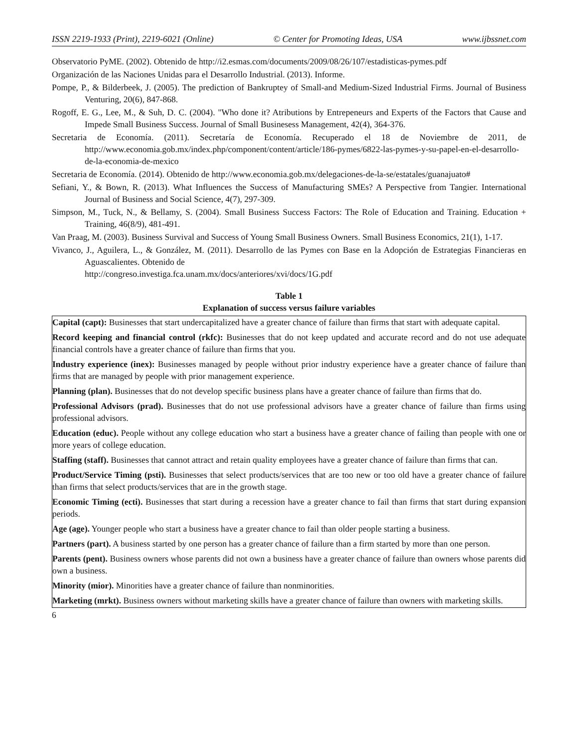ISSN 2219-1933 (Print), 2219-6021 (Online) © Center for Promoting Ideas, USA www.ijbssnet.com
Observatorio PyME. (2002). Obtenido de http://i2.esmas.com/documents/2009/08/26/107/estadisticas-pymes.pdf
Organización de las Naciones Unidas para el Desarrollo Industrial. (2013). Informe.
Pompe, P., & Bilderbeek, J. (2005). The prediction of Bankruptey of Small-and Medium-Sized Industrial Firms. Journal of Business Venturing, 20(6), 847-868.
Rogoff, E. G., Lee, M., & Suh, D. C. (2004). "Who done it? Atributions by Entrepeneurs and Experts of the Factors that Cause and Impede Small Business Success. Journal of Small Businesess Management, 42(4), 364-376.
Secretaria de Economía. (2011). Secretaría de Economía. Recuperado el 18 de Noviembre de 2011, de http://www.economia.gob.mx/index.php/component/content/article/186-pymes/6822-las-pymes-y-su-papel-en-el-desarrollo-de-la-economia-de-mexico
Secretaria de Economía. (2014). Obtenido de http://www.economia.gob.mx/delegaciones-de-la-se/estatales/guanajuato#
Sefiani, Y., & Bown, R. (2013). What Influences the Success of Manufacturing SMEs? A Perspective from Tangier. International Journal of Business and Social Science, 4(7), 297-309.
Simpson, M., Tuck, N., & Bellamy, S. (2004). Small Business Success Factors: The Role of Education and Training. Education + Training, 46(8/9), 481-491.
Van Praag, M. (2003). Business Survival and Success of Young Small Business Owners. Small Business Economics, 21(1), 1-17.
Vivanco, J., Aguilera, L., & González, M. (2011). Desarrollo de las Pymes con Base en la Adopción de Estrategias Financieras en Aguascalientes. Obtenido de
http://congreso.investiga.fca.unam.mx/docs/anteriores/xvi/docs/1G.pdf
Table 1
Explanation of success versus failure variables
| Capital (capt): Businesses that start undercapitalized have a greater chance of failure than firms that start with adequate capital. Record keeping and financial control (rkfc): Businesses that do not keep updated and accurate record and do not use adequate financial controls have a greater chance of failure than firms that you. Industry experience (inex): Businesses managed by people without prior industry experience have a greater chance of failure than firms that are managed by people with prior management experience. Planning (plan). Businesses that do not develop specific business plans have a greater chance of failure than firms that do. Professional Advisors (prad). Businesses that do not use professional advisors have a greater chance of failure than firms using professional advisors. Education (educ). People without any college education who start a business have a greater chance of failing than people with one or more years of college education. Staffing (staff). Businesses that cannot attract and retain quality employees have a greater chance of failure than firms that can. Product/Service Timing (psti). Businesses that select products/services that are too new or too old have a greater chance of failure than firms that select products/services that are in the growth stage. Economic Timing (ecti). Businesses that start during a recession have a greater chance to fail than firms that start during expansion periods. Age (age). Younger people who start a business have a greater chance to fail than older people starting a business. Partners (part). A business started by one person has a greater chance of failure than a firm started by more than one person. Parents (pent). Business owners whose parents did not own a business have a greater chance of failure than owners whose parents did own a business. Minority (mior). Minorities have a greater chance of failure than nonminorities. Marketing (mrkt). Business owners without marketing skills have a greater chance of failure than owners with marketing skills. |
6